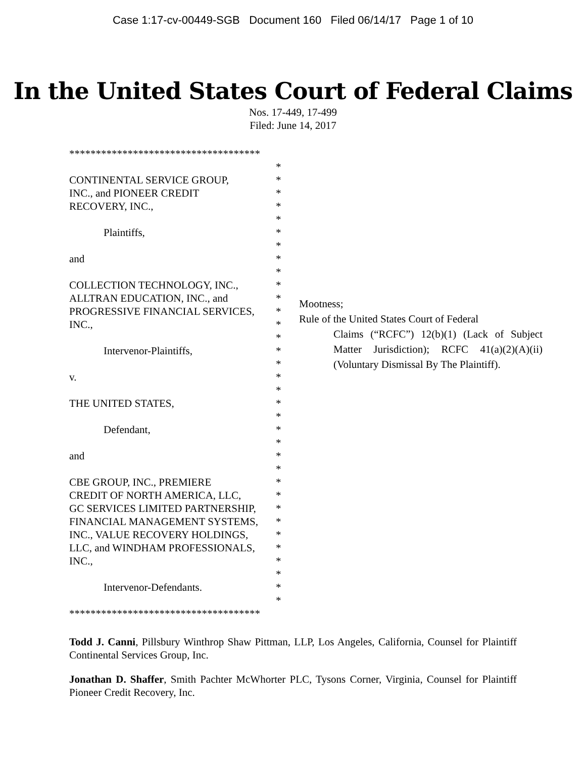Case 1:17-cv-00449-SGB Document 160 Filed 06/14/17 Page 1 of 10
In the United States Court of Federal Claims
Nos. 17-449, 17-499
Filed: June 14, 2017
************************************
*
CONTINENTAL SERVICE GROUP, *
INC., and PIONEER CREDIT *
RECOVERY, INC., *
*
Plaintiffs, *
*
and *
*
COLLECTION TECHNOLOGY, INC., *
ALLTRAN EDUCATION, INC., and *
PROGRESSIVE FINANCIAL SERVICES, *
INC., *
*
Intervenor-Plaintiffs, *
*
v. *
*
THE UNITED STATES, *
*
Defendant, *
*
and *
*
CBE GROUP, INC., PREMIERE *
CREDIT OF NORTH AMERICA, LLC, *
GC SERVICES LIMITED PARTNERSHIP, *
FINANCIAL MANAGEMENT SYSTEMS, *
INC., VALUE RECOVERY HOLDINGS, *
LLC, and WINDHAM PROFESSIONALS, *
INC., *
*
Intervenor-Defendants. *
*
************************************
Mootness;
Rule of the United States Court of Federal
Claims (“RCFC”) 12(b)(1) (Lack of Subject Matter Jurisdiction); RCFC 41(a)(2)(A)(ii) (Voluntary Dismissal By The Plaintiff).
Todd J. Canni, Pillsbury Winthrop Shaw Pittman, LLP, Los Angeles, California, Counsel for Plaintiff Continental Services Group, Inc.
Jonathan D. Shaffer, Smith Pachter McWhorter PLC, Tysons Corner, Virginia, Counsel for Plaintiff Pioneer Credit Recovery, Inc.